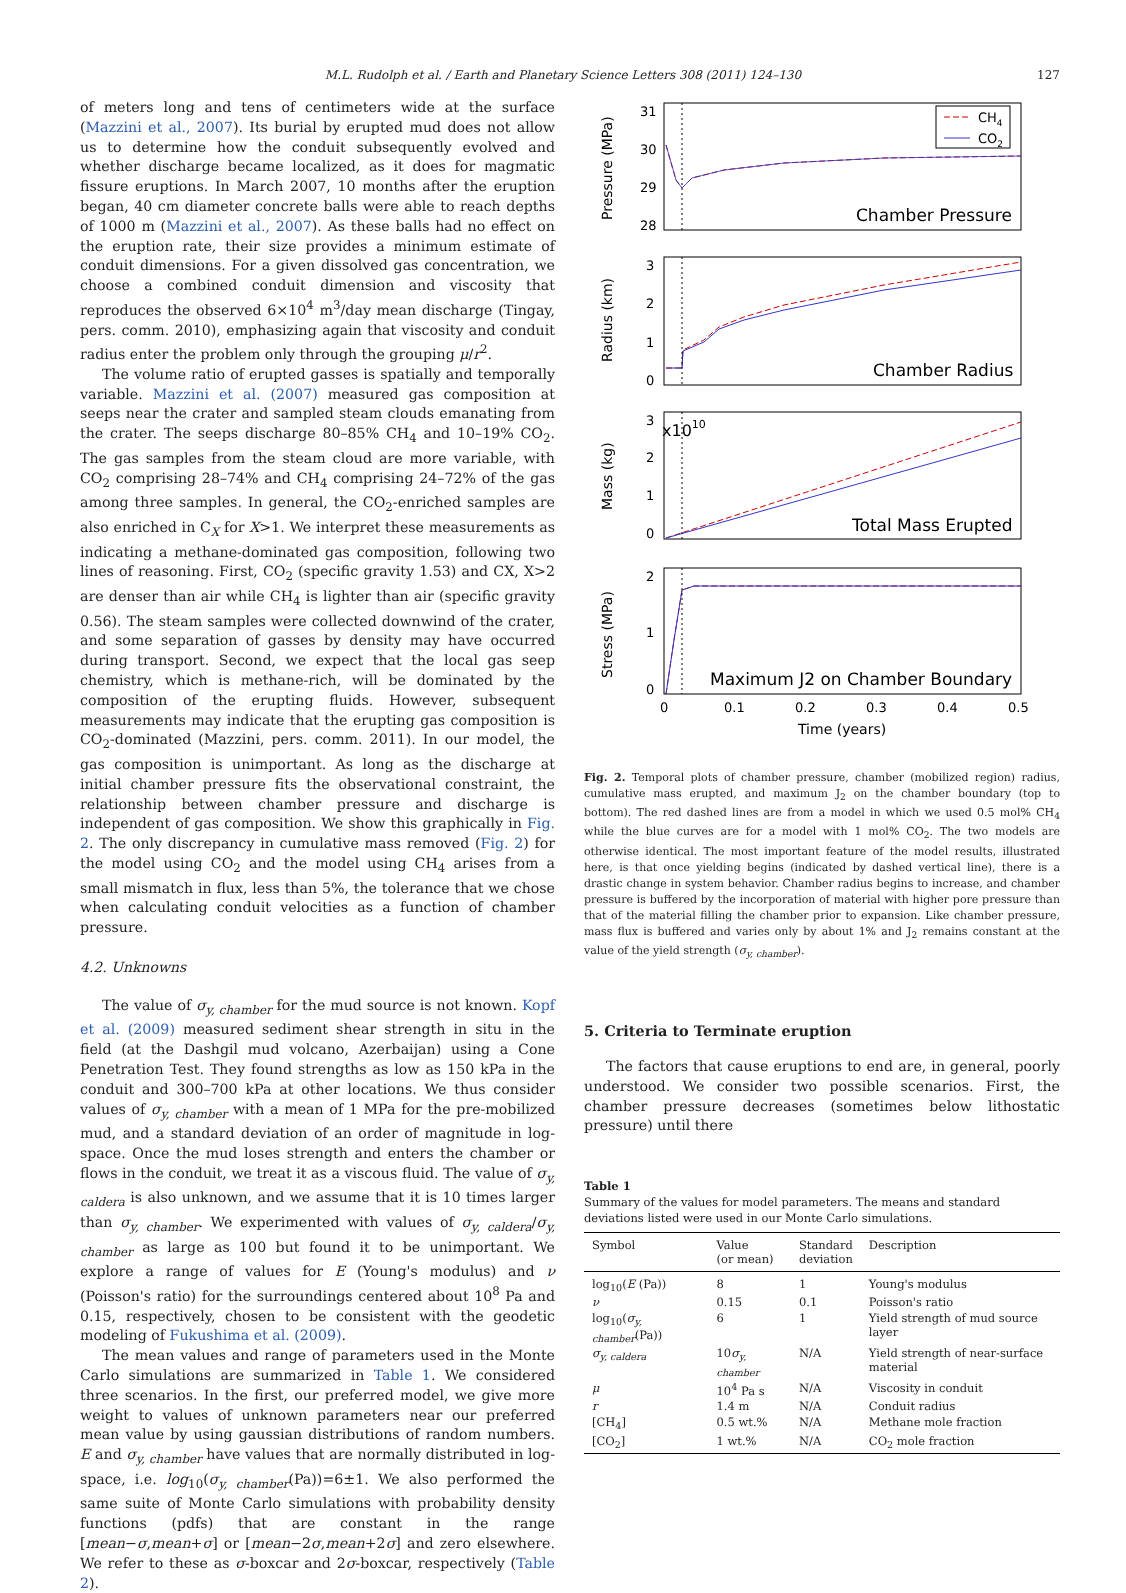M.L. Rudolph et al. / Earth and Planetary Science Letters 308 (2011) 124–130
127
of meters long and tens of centimeters wide at the surface (Mazzini et al., 2007). Its burial by erupted mud does not allow us to determine how the conduit subsequently evolved and whether discharge became localized, as it does for magmatic fissure eruptions. In March 2007, 10 months after the eruption began, 40 cm diameter concrete balls were able to reach depths of 1000 m (Mazzini et al., 2007). As these balls had no effect on the eruption rate, their size provides a minimum estimate of conduit dimensions. For a given dissolved gas concentration, we choose a combined conduit dimension and viscosity that reproduces the observed 6×10<sup>4</sup> m<sup>3</sup>/day mean discharge (Tingay, pers. comm. 2010), emphasizing again that viscosity and conduit radius enter the problem only through the grouping μ/r<sup>2</sup>.
The volume ratio of erupted gasses is spatially and temporally variable. Mazzini et al. (2007) measured gas composition at seeps near the crater and sampled steam clouds emanating from the crater. The seeps discharge 80–85% CH<sub>4</sub> and 10–19% CO<sub>2</sub>. The gas samples from the steam cloud are more variable, with CO<sub>2</sub> comprising 28–74% and CH<sub>4</sub> comprising 24–72% of the gas among three samples. In general, the CO<sub>2</sub>-enriched samples are also enriched in C<sub>X</sub> for X>1. We interpret these measurements as indicating a methane-dominated gas composition, following two lines of reasoning. First, CO<sub>2</sub> (specific gravity 1.53) and CX, X>2 are denser than air while CH<sub>4</sub> is lighter than air (specific gravity 0.56). The steam samples were collected downwind of the crater, and some separation of gasses by density may have occurred during transport. Second, we expect that the local gas seep chemistry, which is methane-rich, will be dominated by the composition of the erupting fluids. However, subsequent measurements may indicate that the erupting gas composition is CO<sub>2</sub>-dominated (Mazzini, pers. comm. 2011). In our model, the gas composition is unimportant. As long as the discharge at initial chamber pressure fits the observational constraint, the relationship between chamber pressure and discharge is independent of gas composition. We show this graphically in Fig. 2. The only discrepancy in cumulative mass removed (Fig. 2) for the model using CO<sub>2</sub> and the model using CH<sub>4</sub> arises from a small mismatch in flux, less than 5%, the tolerance that we chose when calculating conduit velocities as a function of chamber pressure.
4.2. Unknowns
The value of σ<sub>y, chamber</sub> for the mud source is not known. Kopf et al. (2009) measured sediment shear strength in situ in the field (at the Dashgil mud volcano, Azerbaijan) using a Cone Penetration Test. They found strengths as low as 150 kPa in the conduit and 300–700 kPa at other locations. We thus consider values of σ<sub>y, chamber</sub> with a mean of 1 MPa for the pre-mobilized mud, and a standard deviation of an order of magnitude in log-space. Once the mud loses strength and enters the chamber or flows in the conduit, we treat it as a viscous fluid. The value of σ<sub>y, caldera</sub> is also unknown, and we assume that it is 10 times larger than σ<sub>y, chamber</sub>. We experimented with values of σ<sub>y, caldera</sub>/σ<sub>y, chamber</sub> as large as 100 but found it to be unimportant. We explore a range of values for E (Young's modulus) and ν (Poisson's ratio) for the surroundings centered about 10<sup>8</sup> Pa and 0.15, respectively, chosen to be consistent with the geodetic modeling of Fukushima et al. (2009).
The mean values and range of parameters used in the Monte Carlo simulations are summarized in Table 1. We considered three scenarios. In the first, our preferred model, we give more weight to values of unknown parameters near our preferred mean value by using gaussian distributions of random numbers. E and σ<sub>y, chamber</sub> have values that are normally distributed in log-space, i.e. log<sub>10</sub>(σ<sub>y, chamber</sub>(Pa))=6±1. We also performed the same suite of Monte Carlo simulations with probability density functions (pdfs) that are constant in the range [mean−σ,mean+σ] or [mean−2σ,mean+2σ] and zero elsewhere. We refer to these as σ-boxcar and 2σ-boxcar, respectively (Table 2).
Pressure (MPa)
31
30
29
28
CH4
CO2
Chamber Pressure
Radius (km)
3
2
1
0
Chamber Radius
Mass (kg)
3
2
1
0
x1010
Total Mass Erupted
Stress (MPa)
2
1
0
Maximum J2 on Chamber Boundary
0
0.1
0.2
0.3
0.4
0.5
Time (years)
Fig. 2. Temporal plots of chamber pressure, chamber (mobilized region) radius, cumulative mass erupted, and maximum J<sub>2</sub> on the chamber boundary (top to bottom). The red dashed lines are from a model in which we used 0.5 mol% CH<sub>4</sub> while the blue curves are for a model with 1 mol% CO<sub>2</sub>. The two models are otherwise identical. The most important feature of the model results, illustrated here, is that once yielding begins (indicated by dashed vertical line), there is a drastic change in system behavior. Chamber radius begins to increase, and chamber pressure is buffered by the incorporation of material with higher pore pressure than that of the material filling the chamber prior to expansion. Like chamber pressure, mass flux is buffered and varies only by about 1% and J<sub>2</sub> remains constant at the value of the yield strength (σ<sub>y, chamber</sub>).
5. Criteria to Terminate eruption
The factors that cause eruptions to end are, in general, poorly understood. We consider two possible scenarios. First, the chamber pressure decreases (sometimes below lithostatic pressure) until there
Table 1
Summary of the values for model parameters. The means and standard deviations listed were used in our Monte Carlo simulations.
| Symbol | Value (or mean) | Standard deviation | Description |
| --- | --- | --- | --- |
| log<sub>10</sub>( E (Pa)) | 8 | 1 | Young's modulus |
| ν | 0.15 | 0.1 | Poisson's ratio |
| log<sub>10</sub>( σ<sub>y, chamber</sub> (Pa)) | 6 | 1 | Yield strength of mud source layer |
| σ<sub>y, caldera</sub> | 10 σ<sub>y, chamber</sub> | N/A | Yield strength of near-surface material |
| μ | 10<sup>4</sup> Pa s | N/A | Viscosity in conduit |
| r | 1.4 m | N/A | Conduit radius |
| [CH<sub>4</sub>] | 0.5 wt.% | N/A | Methane mole fraction |
| [CO<sub>2</sub>] | 1 wt.% | N/A | CO<sub>2</sub> mole fraction |